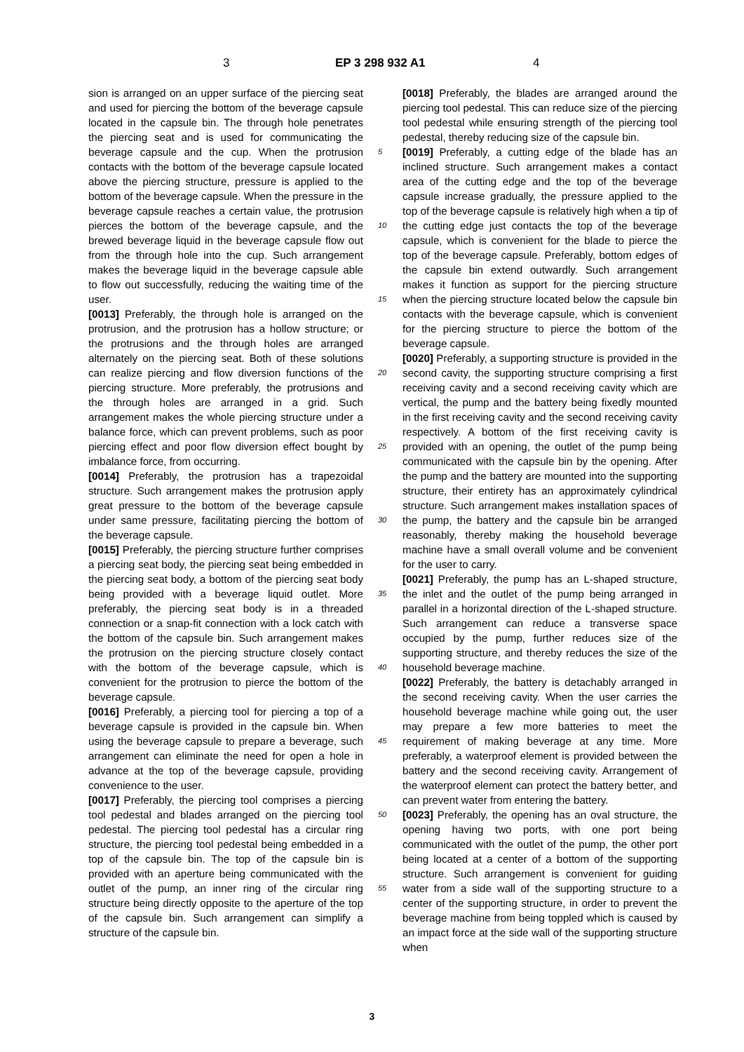3 EP 3 298 932 A1 4
sion is arranged on an upper surface of the piercing seat and used for piercing the bottom of the beverage capsule located in the capsule bin. The through hole penetrates the piercing seat and is used for communicating the beverage capsule and the cup. When the protrusion contacts with the bottom of the beverage capsule located above the piercing structure, pressure is applied to the bottom of the beverage capsule. When the pressure in the beverage capsule reaches a certain value, the protrusion pierces the bottom of the beverage capsule, and the brewed beverage liquid in the beverage capsule flow out from the through hole into the cup. Such arrangement makes the beverage liquid in the beverage capsule able to flow out successfully, reducing the waiting time of the user.
[0013] Preferably, the through hole is arranged on the protrusion, and the protrusion has a hollow structure; or the protrusions and the through holes are arranged alternately on the piercing seat. Both of these solutions can realize piercing and flow diversion functions of the piercing structure. More preferably, the protrusions and the through holes are arranged in a grid. Such arrangement makes the whole piercing structure under a balance force, which can prevent problems, such as poor piercing effect and poor flow diversion effect bought by imbalance force, from occurring.
[0014] Preferably, the protrusion has a trapezoidal structure. Such arrangement makes the protrusion apply great pressure to the bottom of the beverage capsule under same pressure, facilitating piercing the bottom of the beverage capsule.
[0015] Preferably, the piercing structure further comprises a piercing seat body, the piercing seat being embedded in the piercing seat body, a bottom of the piercing seat body being provided with a beverage liquid outlet. More preferably, the piercing seat body is in a threaded connection or a snap-fit connection with a lock catch with the bottom of the capsule bin. Such arrangement makes the protrusion on the piercing structure closely contact with the bottom of the beverage capsule, which is convenient for the protrusion to pierce the bottom of the beverage capsule.
[0016] Preferably, a piercing tool for piercing a top of a beverage capsule is provided in the capsule bin. When using the beverage capsule to prepare a beverage, such arrangement can eliminate the need for open a hole in advance at the top of the beverage capsule, providing convenience to the user.
[0017] Preferably, the piercing tool comprises a piercing tool pedestal and blades arranged on the piercing tool pedestal. The piercing tool pedestal has a circular ring structure, the piercing tool pedestal being embedded in a top of the capsule bin. The top of the capsule bin is provided with an aperture being communicated with the outlet of the pump, an inner ring of the circular ring structure being directly opposite to the aperture of the top of the capsule bin. Such arrangement can simplify a structure of the capsule bin.
5
10
15
20
25
30
35
40
45
50
55
[0018] Preferably, the blades are arranged around the piercing tool pedestal. This can reduce size of the piercing tool pedestal while ensuring strength of the piercing tool pedestal, thereby reducing size of the capsule bin.
[0019] Preferably, a cutting edge of the blade has an inclined structure. Such arrangement makes a contact area of the cutting edge and the top of the beverage capsule increase gradually, the pressure applied to the top of the beverage capsule is relatively high when a tip of the cutting edge just contacts the top of the beverage capsule, which is convenient for the blade to pierce the top of the beverage capsule. Preferably, bottom edges of the capsule bin extend outwardly. Such arrangement makes it function as support for the piercing structure when the piercing structure located below the capsule bin contacts with the beverage capsule, which is convenient for the piercing structure to pierce the bottom of the beverage capsule.
[0020] Preferably, a supporting structure is provided in the second cavity, the supporting structure comprising a first receiving cavity and a second receiving cavity which are vertical, the pump and the battery being fixedly mounted in the first receiving cavity and the second receiving cavity respectively. A bottom of the first receiving cavity is provided with an opening, the outlet of the pump being communicated with the capsule bin by the opening. After the pump and the battery are mounted into the supporting structure, their entirety has an approximately cylindrical structure. Such arrangement makes installation spaces of the pump, the battery and the capsule bin be arranged reasonably, thereby making the household beverage machine have a small overall volume and be convenient for the user to carry.
[0021] Preferably, the pump has an L-shaped structure, the inlet and the outlet of the pump being arranged in parallel in a horizontal direction of the L-shaped structure. Such arrangement can reduce a transverse space occupied by the pump, further reduces size of the supporting structure, and thereby reduces the size of the household beverage machine.
[0022] Preferably, the battery is detachably arranged in the second receiving cavity. When the user carries the household beverage machine while going out, the user may prepare a few more batteries to meet the requirement of making beverage at any time. More preferably, a waterproof element is provided between the battery and the second receiving cavity. Arrangement of the waterproof element can protect the battery better, and can prevent water from entering the battery.
[0023] Preferably, the opening has an oval structure, the opening having two ports, with one port being communicated with the outlet of the pump, the other port being located at a center of a bottom of the supporting structure. Such arrangement is convenient for guiding water from a side wall of the supporting structure to a center of the supporting structure, in order to prevent the beverage machine from being toppled which is caused by an impact force at the side wall of the supporting structure when
3